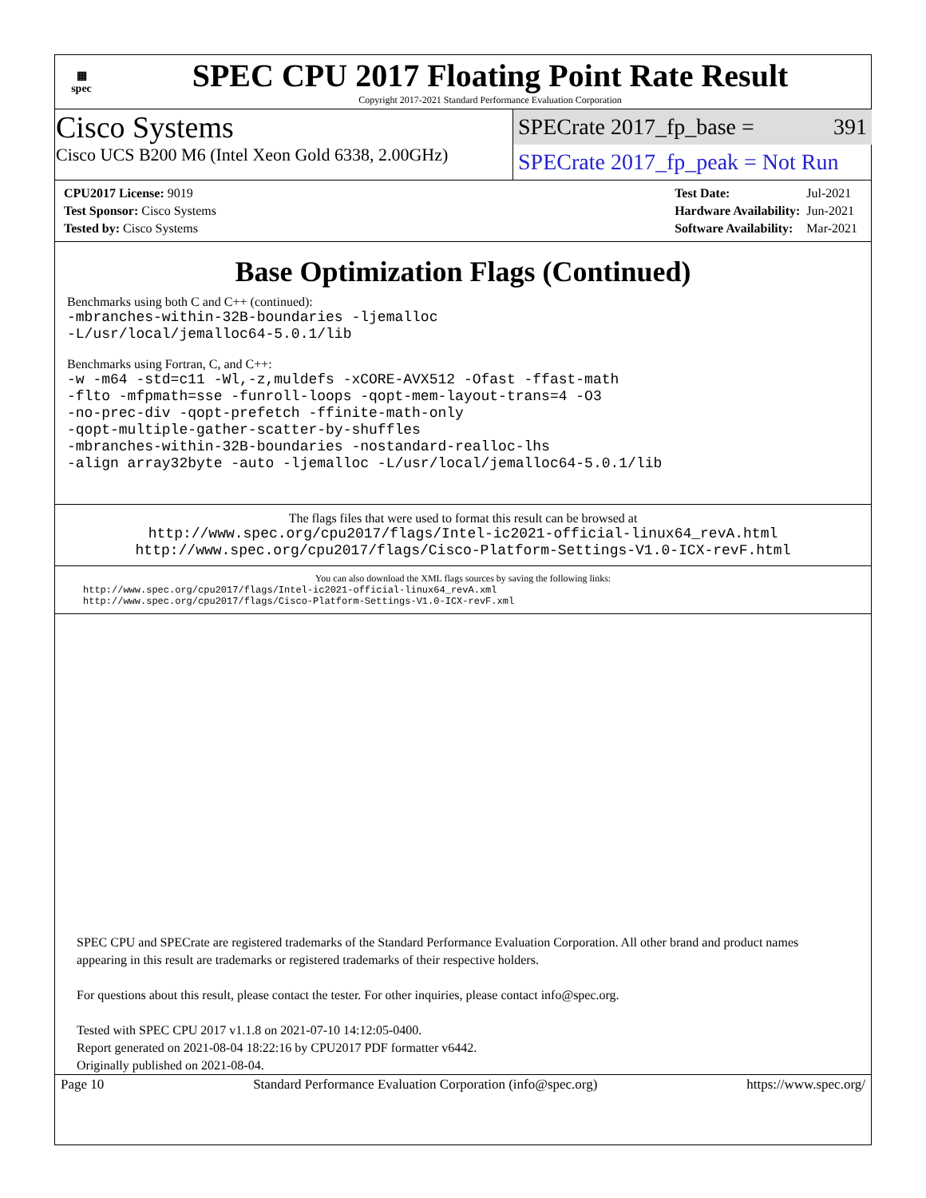▦
spec
SPEC CPU 2017 Floating Point Rate Result
Copyright 2017-2021 Standard Performance Evaluation Corporation
Cisco Systems
Cisco UCS B200 M6 (Intel Xeon Gold 6338, 2.00GHz)
SPECrate 2017_fp_base = 391
SPECrate 2017_fp_peak = Not Run
| CPU2017 License: 9019 |
| Test Sponsor: Cisco Systems |
| Tested by: Cisco Systems |
| Test Date: | Jul-2021 |
| Hardware Availability: | Jun-2021 |
| Software Availability: | Mar-2021 |
Base Optimization Flags (Continued)
Benchmarks using both C and C++ (continued):
-mbranches-within-32B-boundaries -ljemalloc
-L/usr/local/jemalloc64-5.0.1/lib
Benchmarks using Fortran, C, and C++:
-w -m64 -std=c11 -Wl,-z,muldefs -xCORE-AVX512 -Ofast -ffast-math
-flto -mfpmath=sse -funroll-loops -qopt-mem-layout-trans=4 -O3
-no-prec-div -qopt-prefetch -ffinite-math-only
-qopt-multiple-gather-scatter-by-shuffles
-mbranches-within-32B-boundaries -nostandard-realloc-lhs
-align array32byte -auto -ljemalloc -L/usr/local/jemalloc64-5.0.1/lib
The flags files that were used to format this result can be browsed at
http://www.spec.org/cpu2017/flags/Intel-ic2021-official-linux64_revA.html
http://www.spec.org/cpu2017/flags/Cisco-Platform-Settings-V1.0-ICX-revF.html
You can also download the XML flags sources by saving the following links:
http://www.spec.org/cpu2017/flags/Intel-ic2021-official-linux64_revA.xml
http://www.spec.org/cpu2017/flags/Cisco-Platform-Settings-V1.0-ICX-revF.xml
SPEC CPU and SPECrate are registered trademarks of the Standard Performance Evaluation Corporation. All other brand and product names appearing in this result are trademarks or registered trademarks of their respective holders.
For questions about this result, please contact the tester. For other inquiries, please contact info@spec.org.
Tested with SPEC CPU 2017 v1.1.8 on 2021-07-10 14:12:05-0400.
Report generated on 2021-08-04 18:22:16 by CPU2017 PDF formatter v6442.
Originally published on 2021-08-04.
Page 10 Standard Performance Evaluation Corporation (info@spec.org) https://www.spec.org/